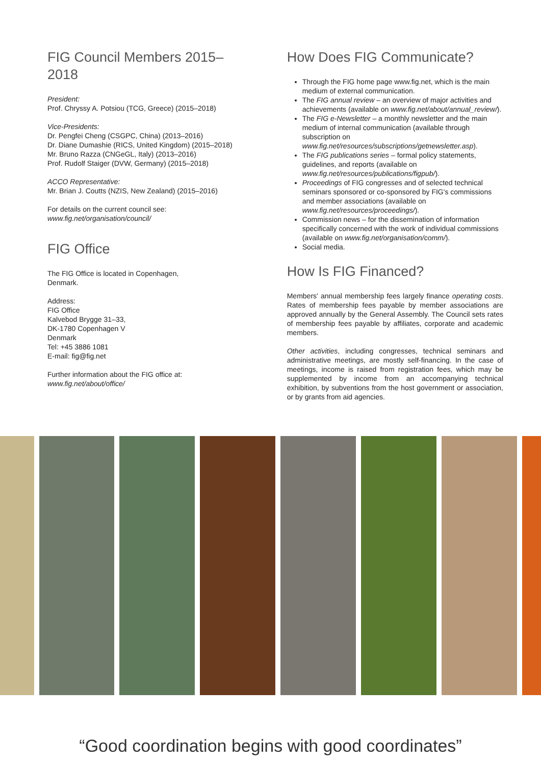FIG Council Members 2015–2018
President:
Prof. Chryssy A. Potsiou (TCG, Greece) (2015–2018)
Vice-Presidents:
Dr. Pengfei Cheng (CSGPC, China) (2013–2016)
Dr. Diane Dumashie (RICS, United Kingdom) (2015–2018)
Mr. Bruno Razza (CNGeGL, Italy) (2013–2016)
Prof. Rudolf Staiger (DVW, Germany) (2015–2018)
ACCO Representative:
Mr. Brian J. Coutts (NZIS, New Zealand) (2015–2016)
For details on the current council see:
www.fig.net/organisation/council/
FIG Office
The FIG Office is located in Copenhagen,
Denmark.
Address:
FIG Office
Kalvebod Brygge 31–33,
DK-1780 Copenhagen V
Denmark
Tel: +45 3886 1081
E-mail: fig@fig.net
Further information about the FIG office at:
www.fig.net/about/office/
How Does FIG Communicate?
Through the FIG home page www.fig.net, which is the main medium of external communication.
The FIG annual review – an overview of major activities and achievements (available on www.fig.net/about/annual_review/).
The FIG e-Newsletter – a monthly newsletter and the main medium of internal communication (available through subscription on www.fig.net/resources/subscriptions/getnewsletter.asp).
The FIG publications series – formal policy statements, guidelines, and reports (available on www.fig.net/resources/publications/figpub/).
Proceedings of FIG congresses and of selected technical seminars sponsored or co-sponsored by FIG's commissions and member associations (available on www.fig.net/resources/proceedings/).
Commission news – for the dissemination of information specifically concerned with the work of individual commissions (available on www.fig.net/organisation/comm/).
Social media.
How Is FIG Financed?
Members' annual membership fees largely finance operating costs. Rates of membership fees payable by member associations are approved annually by the General Assembly. The Council sets rates of membership fees payable by affiliates, corporate and academic members.
Other activities, including congresses, technical seminars and administrative meetings, are mostly self-financing. In the case of meetings, income is raised from registration fees, which may be supplemented by income from an accompanying technical exhibition, by subventions from the host government or association, or by grants from aid agencies.
“Good coordination begins with good coordinates”